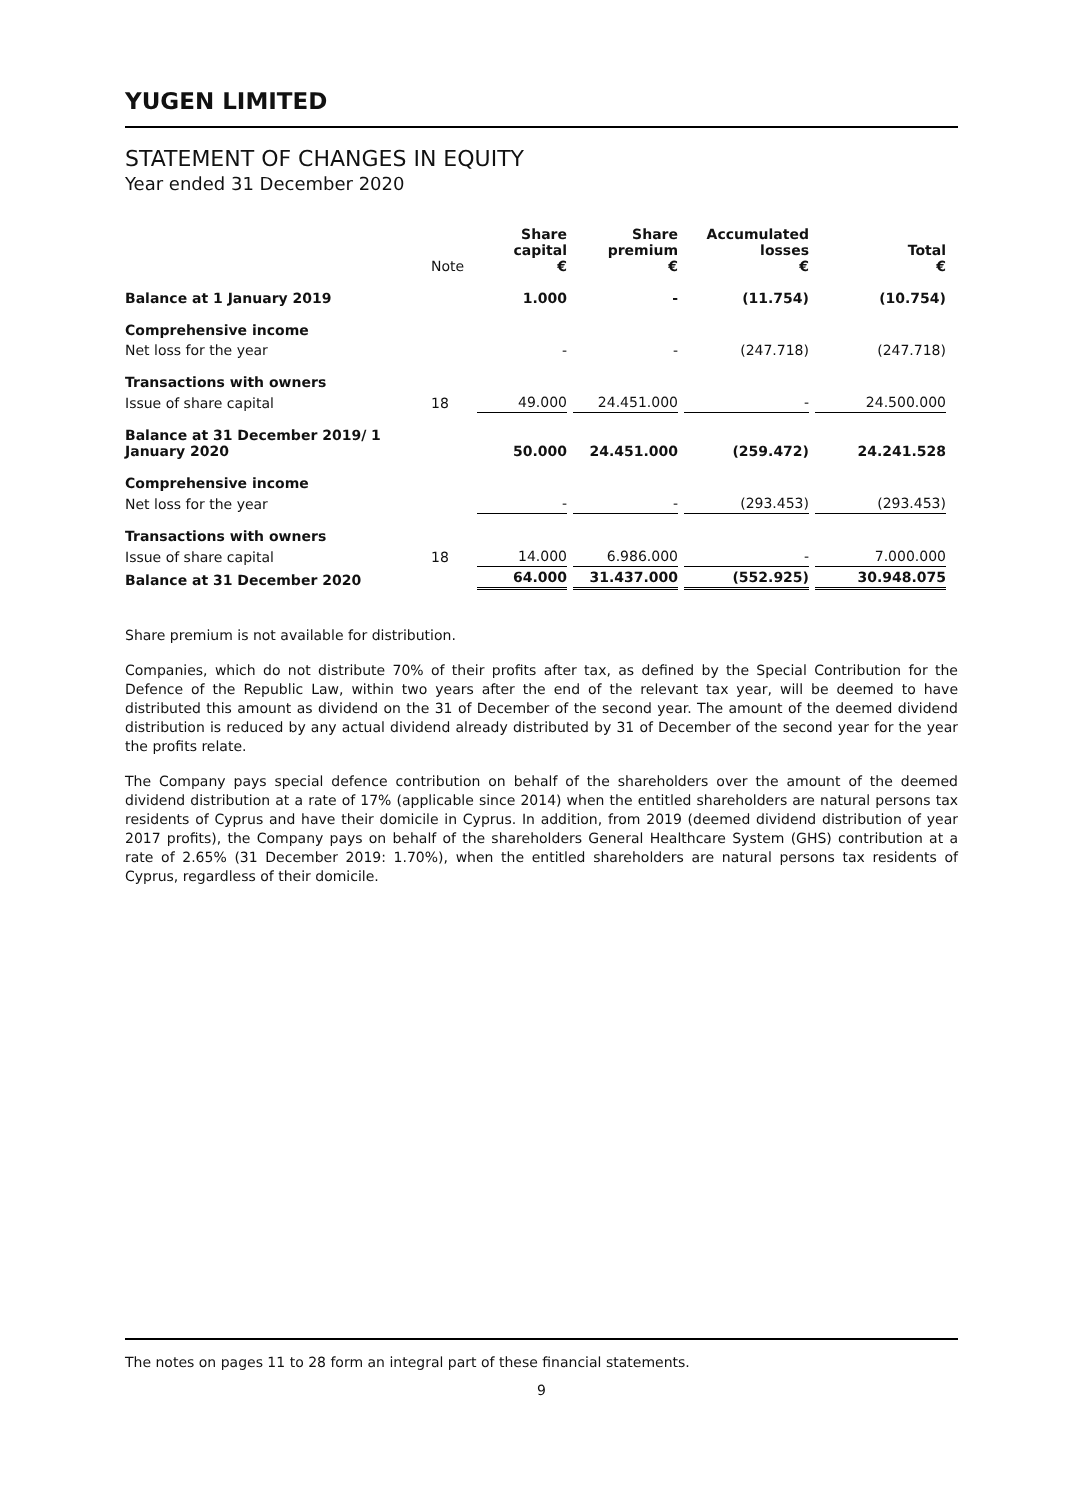YUGEN LIMITED
STATEMENT OF CHANGES IN EQUITY
Year ended 31 December 2020
| | Note | Share capital € | Share premium € | Accumulated losses € | Total € |
| --- | --- | --- | --- | --- | --- |
| Balance at 1 January 2019 | | 1.000 | - | (11.754) | (10.754) |
| Comprehensive income | | | | | |
| Net loss for the year | | - | - | (247.718) | (247.718) |
| Transactions with owners | | | | | |
| Issue of share capital | 18 | 49.000 | 24.451.000 | - | 24.500.000 |
| Balance at 31 December 2019/ 1 January 2020 | | 50.000 | 24.451.000 | (259.472) | 24.241.528 |
| Comprehensive income | | | | | |
| Net loss for the year | | - | - | (293.453) | (293.453) |
| Transactions with owners | | | | | |
| Issue of share capital | 18 | 14.000 | 6.986.000 | - | 7.000.000 |
| Balance at 31 December 2020 | | 64.000 | 31.437.000 | (552.925) | 30.948.075 |
Share premium is not available for distribution.
Companies, which do not distribute 70% of their profits after tax, as defined by the Special Contribution for the Defence of the Republic Law, within two years after the end of the relevant tax year, will be deemed to have distributed this amount as dividend on the 31 of December of the second year. The amount of the deemed dividend distribution is reduced by any actual dividend already distributed by 31 of December of the second year for the year the profits relate.
The Company pays special defence contribution on behalf of the shareholders over the amount of the deemed dividend distribution at a rate of 17% (applicable since 2014) when the entitled shareholders are natural persons tax residents of Cyprus and have their domicile in Cyprus. In addition, from 2019 (deemed dividend distribution of year 2017 profits), the Company pays on behalf of the shareholders General Healthcare System (GHS) contribution at a rate of 2.65% (31 December 2019: 1.70%), when the entitled shareholders are natural persons tax residents of Cyprus, regardless of their domicile.
The notes on pages 11 to 28 form an integral part of these financial statements.
9